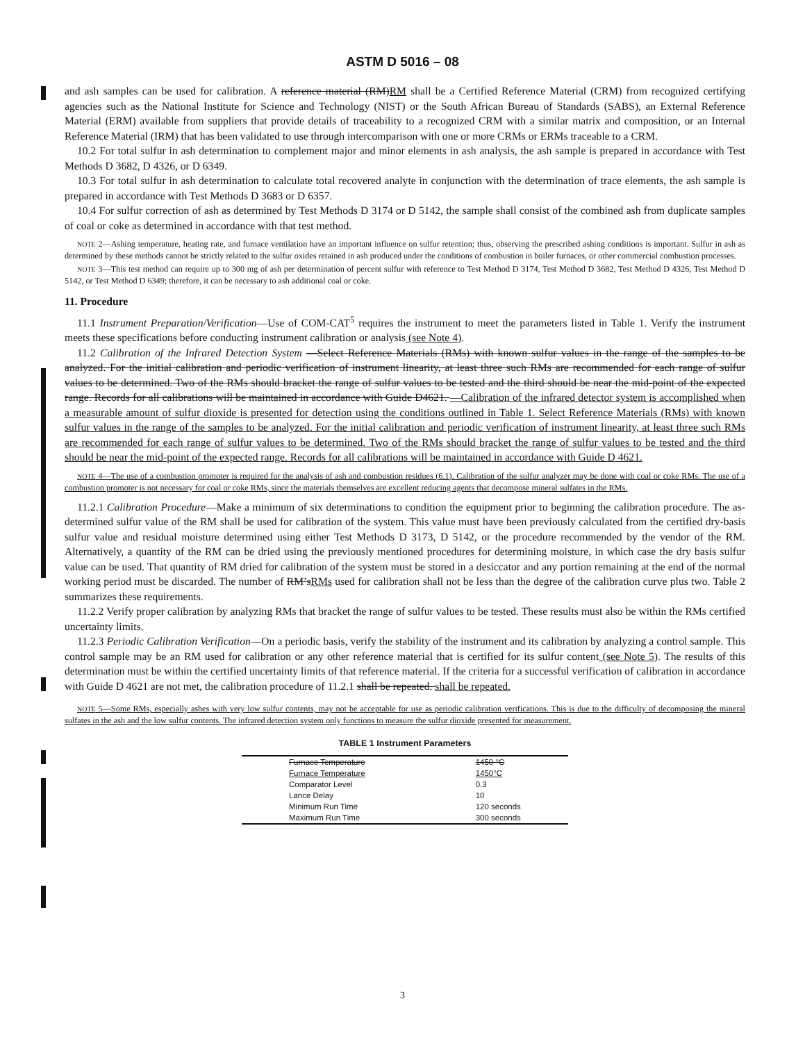ASTM D 5016 – 08
and ash samples can be used for calibration. A reference material (RM)RM shall be a Certified Reference Material (CRM) from recognized certifying agencies such as the National Institute for Science and Technology (NIST) or the South African Bureau of Standards (SABS), an External Reference Material (ERM) available from suppliers that provide details of traceability to a recognized CRM with a similar matrix and composition, or an Internal Reference Material (IRM) that has been validated to use through intercomparison with one or more CRMs or ERMs traceable to a CRM.
10.2 For total sulfur in ash determination to complement major and minor elements in ash analysis, the ash sample is prepared in accordance with Test Methods D 3682, D 4326, or D 6349.
10.3 For total sulfur in ash determination to calculate total recovered analyte in conjunction with the determination of trace elements, the ash sample is prepared in accordance with Test Methods D 3683 or D 6357.
10.4 For sulfur correction of ash as determined by Test Methods D 3174 or D 5142, the sample shall consist of the combined ash from duplicate samples of coal or coke as determined in accordance with that test method.
NOTE 2—Ashing temperature, heating rate, and furnace ventilation have an important influence on sulfur retention; thus, observing the prescribed ashing conditions is important. Sulfur in ash as determined by these methods cannot be strictly related to the sulfur oxides retained in ash produced under the conditions of combustion in boiler furnaces, or other commercial combustion processes.
NOTE 3—This test method can require up to 300 mg of ash per determination of percent sulfur with reference to Test Method D 3174, Test Method D 3682, Test Method D 4326, Test Method D 5142, or Test Method D 6349; therefore, it can be necessary to ash additional coal or coke.
11. Procedure
11.1 Instrument Preparation/Verification—Use of COM-CAT<sup>5</sup> requires the instrument to meet the parameters listed in Table 1. Verify the instrument meets these specifications before conducting instrument calibration or analysis (see Note 4).
11.2 Calibration of the Infrared Detection System —Select Reference Materials (RMs) with known sulfur values in the range of the samples to be analyzed. For the initial calibration and periodic verification of instrument linearity, at least three such RMs are recommended for each range of sulfur values to be determined. Two of the RMs should bracket the range of sulfur values to be tested and the third should be near the mid-point of the expected range. Records for all calibrations will be maintained in accordance with Guide D4621. —Calibration of the infrared detector system is accomplished when a measurable amount of sulfur dioxide is presented for detection using the conditions outlined in Table 1. Select Reference Materials (RMs) with known sulfur values in the range of the samples to be analyzed. For the initial calibration and periodic verification of instrument linearity, at least three such RMs are recommended for each range of sulfur values to be determined. Two of the RMs should bracket the range of sulfur values to be tested and the third should be near the mid-point of the expected range. Records for all calibrations will be maintained in accordance with Guide D 4621.
NOTE 4—The use of a combustion promoter is required for the analysis of ash and combustion residues (6.1). Calibration of the sulfur analyzer may be done with coal or coke RMs. The use of a combustion promoter is not necessary for coal or coke RMs, since the materials themselves are excellent reducing agents that decompose mineral sulfates in the RMs.
11.2.1 Calibration Procedure—Make a minimum of six determinations to condition the equipment prior to beginning the calibration procedure. The as-determined sulfur value of the RM shall be used for calibration of the system. This value must have been previously calculated from the certified dry-basis sulfur value and residual moisture determined using either Test Methods D 3173, D 5142, or the procedure recommended by the vendor of the RM. Alternatively, a quantity of the RM can be dried using the previously mentioned procedures for determining moisture, in which case the dry basis sulfur value can be used. That quantity of RM dried for calibration of the system must be stored in a desiccator and any portion remaining at the end of the normal working period must be discarded. The number of RM’sRMs used for calibration shall not be less than the degree of the calibration curve plus two. Table 2 summarizes these requirements.
11.2.2 Verify proper calibration by analyzing RMs that bracket the range of sulfur values to be tested. These results must also be within the RMs certified uncertainty limits.
11.2.3 Periodic Calibration Verification—On a periodic basis, verify the stability of the instrument and its calibration by analyzing a control sample. This control sample may be an RM used for calibration or any other reference material that is certified for its sulfur content (see Note 5). The results of this determination must be within the certified uncertainty limits of that reference material. If the criteria for a successful verification of calibration in accordance with Guide D 4621 are not met, the calibration procedure of 11.2.1 shall be repeated. shall be repeated.
NOTE 5—Some RMs, especially ashes with very low sulfur contents, may not be acceptable for use as periodic calibration verifications. This is due to the difficulty of decomposing the mineral sulfates in the ash and the low sulfur contents. The infrared detection system only functions to measure the sulfur dioxide presented for measurement.
TABLE 1 Instrument Parameters
| Furnace Temperature | 1450 °C |
| Furnace Temperature | 1450°C |
| Comparator Level | 0.3 |
| Lance Delay | 10 |
| Minimum Run Time | 120 seconds |
| Maximum Run Time | 300 seconds |
3